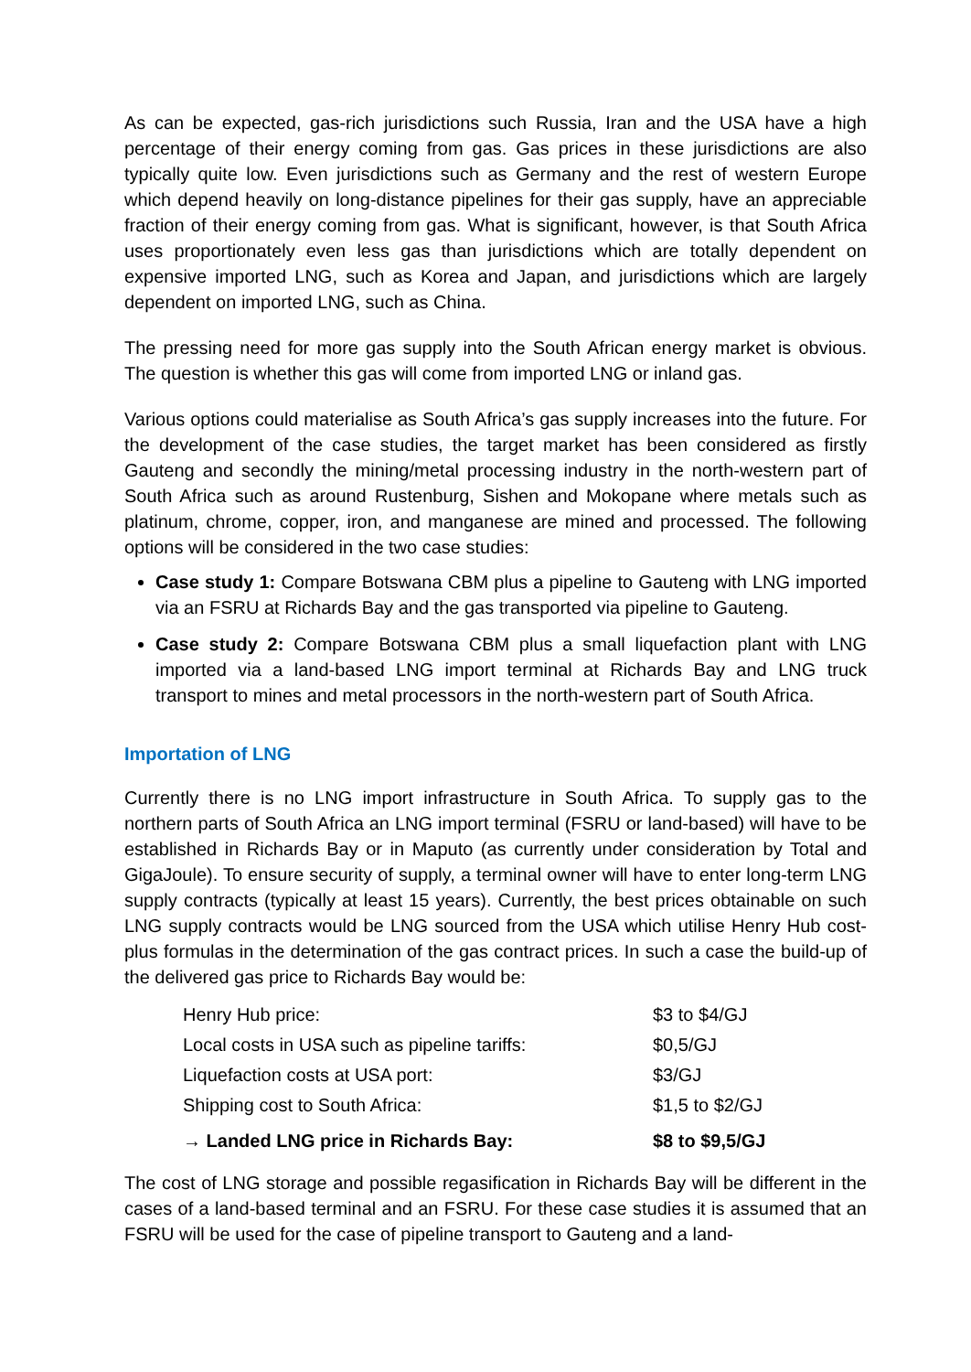As can be expected, gas-rich jurisdictions such Russia, Iran and the USA have a high percentage of their energy coming from gas. Gas prices in these jurisdictions are also typically quite low. Even jurisdictions such as Germany and the rest of western Europe which depend heavily on long-distance pipelines for their gas supply, have an appreciable fraction of their energy coming from gas. What is significant, however, is that South Africa uses proportionately even less gas than jurisdictions which are totally dependent on expensive imported LNG, such as Korea and Japan, and jurisdictions which are largely dependent on imported LNG, such as China.
The pressing need for more gas supply into the South African energy market is obvious. The question is whether this gas will come from imported LNG or inland gas.
Various options could materialise as South Africa’s gas supply increases into the future. For the development of the case studies, the target market has been considered as firstly Gauteng and secondly the mining/metal processing industry in the north-western part of South Africa such as around Rustenburg, Sishen and Mokopane where metals such as platinum, chrome, copper, iron, and manganese are mined and processed. The following options will be considered in the two case studies:
Case study 1: Compare Botswana CBM plus a pipeline to Gauteng with LNG imported via an FSRU at Richards Bay and the gas transported via pipeline to Gauteng.
Case study 2: Compare Botswana CBM plus a small liquefaction plant with LNG imported via a land-based LNG import terminal at Richards Bay and LNG truck transport to mines and metal processors in the north-western part of South Africa.
Importation of LNG
Currently there is no LNG import infrastructure in South Africa. To supply gas to the northern parts of South Africa an LNG import terminal (FSRU or land-based) will have to be established in Richards Bay or in Maputo (as currently under consideration by Total and GigaJoule). To ensure security of supply, a terminal owner will have to enter long-term LNG supply contracts (typically at least 15 years). Currently, the best prices obtainable on such LNG supply contracts would be LNG sourced from the USA which utilise Henry Hub cost-plus formulas in the determination of the gas contract prices. In such a case the build-up of the delivered gas price to Richards Bay would be:
| Henry Hub price: | $3 to $4/GJ |
| Local costs in USA such as pipeline tariffs: | $0,5/GJ |
| Liquefaction costs at USA port: | $3/GJ |
| Shipping cost to South Africa: | $1,5 to $2/GJ |
| → Landed LNG price in Richards Bay: | $8 to $9,5/GJ |
The cost of LNG storage and possible regasification in Richards Bay will be different in the cases of a land-based terminal and an FSRU. For these case studies it is assumed that an FSRU will be used for the case of pipeline transport to Gauteng and a land-